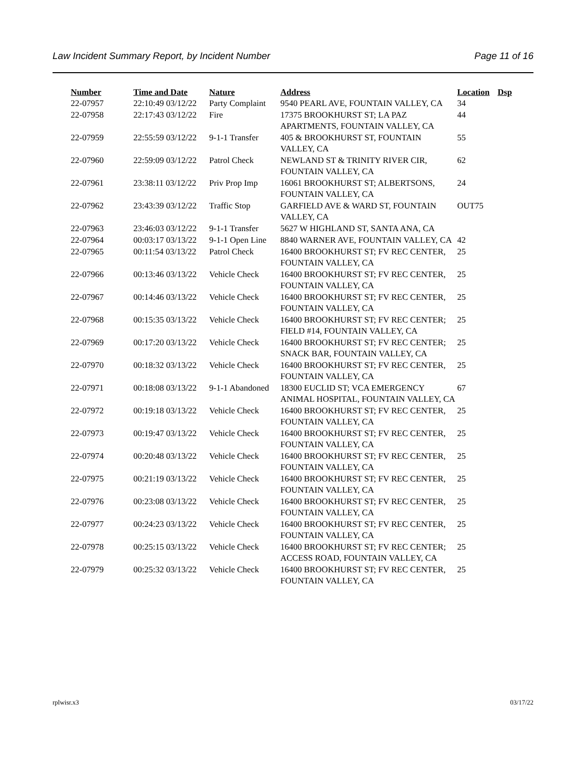Law Incident Summary Report, by Incident Number Page 11 of 16
| Number | Time and Date | Nature | Address | Location | Dsp |
| --- | --- | --- | --- | --- | --- |
| 22-07957 | 22:10:49 03/12/22 | Party Complaint | 9540 PEARL AVE, FOUNTAIN VALLEY, CA | 34 | |
| 22-07958 | 22:17:43 03/12/22 | Fire | 17375 BROOKHURST ST; LA PAZ APARTMENTS, FOUNTAIN VALLEY, CA | 44 | |
| 22-07959 | 22:55:59 03/12/22 | 9-1-1 Transfer | 405 & BROOKHURST ST, FOUNTAIN VALLEY, CA | 55 | |
| 22-07960 | 22:59:09 03/12/22 | Patrol Check | NEWLAND ST & TRINITY RIVER CIR, FOUNTAIN VALLEY, CA | 62 | |
| 22-07961 | 23:38:11 03/12/22 | Priv Prop Imp | 16061 BROOKHURST ST; ALBERTSONS, FOUNTAIN VALLEY, CA | 24 | |
| 22-07962 | 23:43:39 03/12/22 | Traffic Stop | GARFIELD AVE & WARD ST, FOUNTAIN VALLEY, CA | OUT75 | |
| 22-07963 | 23:46:03 03/12/22 | 9-1-1 Transfer | 5627 W HIGHLAND ST, SANTA ANA, CA | | |
| 22-07964 | 00:03:17 03/13/22 | 9-1-1 Open Line | 8840 WARNER AVE, FOUNTAIN VALLEY, CA | 42 | |
| 22-07965 | 00:11:54 03/13/22 | Patrol Check | 16400 BROOKHURST ST; FV REC CENTER, FOUNTAIN VALLEY, CA | 25 | |
| 22-07966 | 00:13:46 03/13/22 | Vehicle Check | 16400 BROOKHURST ST; FV REC CENTER, FOUNTAIN VALLEY, CA | 25 | |
| 22-07967 | 00:14:46 03/13/22 | Vehicle Check | 16400 BROOKHURST ST; FV REC CENTER, FOUNTAIN VALLEY, CA | 25 | |
| 22-07968 | 00:15:35 03/13/22 | Vehicle Check | 16400 BROOKHURST ST; FV REC CENTER; FIELD #14, FOUNTAIN VALLEY, CA | 25 | |
| 22-07969 | 00:17:20 03/13/22 | Vehicle Check | 16400 BROOKHURST ST; FV REC CENTER; SNACK BAR, FOUNTAIN VALLEY, CA | 25 | |
| 22-07970 | 00:18:32 03/13/22 | Vehicle Check | 16400 BROOKHURST ST; FV REC CENTER, FOUNTAIN VALLEY, CA | 25 | |
| 22-07971 | 00:18:08 03/13/22 | 9-1-1 Abandoned | 18300 EUCLID ST; VCA EMERGENCY ANIMAL HOSPITAL, FOUNTAIN VALLEY, CA | 67 | |
| 22-07972 | 00:19:18 03/13/22 | Vehicle Check | 16400 BROOKHURST ST; FV REC CENTER, FOUNTAIN VALLEY, CA | 25 | |
| 22-07973 | 00:19:47 03/13/22 | Vehicle Check | 16400 BROOKHURST ST; FV REC CENTER, FOUNTAIN VALLEY, CA | 25 | |
| 22-07974 | 00:20:48 03/13/22 | Vehicle Check | 16400 BROOKHURST ST; FV REC CENTER, FOUNTAIN VALLEY, CA | 25 | |
| 22-07975 | 00:21:19 03/13/22 | Vehicle Check | 16400 BROOKHURST ST; FV REC CENTER, FOUNTAIN VALLEY, CA | 25 | |
| 22-07976 | 00:23:08 03/13/22 | Vehicle Check | 16400 BROOKHURST ST; FV REC CENTER, FOUNTAIN VALLEY, CA | 25 | |
| 22-07977 | 00:24:23 03/13/22 | Vehicle Check | 16400 BROOKHURST ST; FV REC CENTER, FOUNTAIN VALLEY, CA | 25 | |
| 22-07978 | 00:25:15 03/13/22 | Vehicle Check | 16400 BROOKHURST ST; FV REC CENTER; ACCESS ROAD, FOUNTAIN VALLEY, CA | 25 | |
| 22-07979 | 00:25:32 03/13/22 | Vehicle Check | 16400 BROOKHURST ST; FV REC CENTER, FOUNTAIN VALLEY, CA | 25 | |
rplwisr.x3 03/17/22